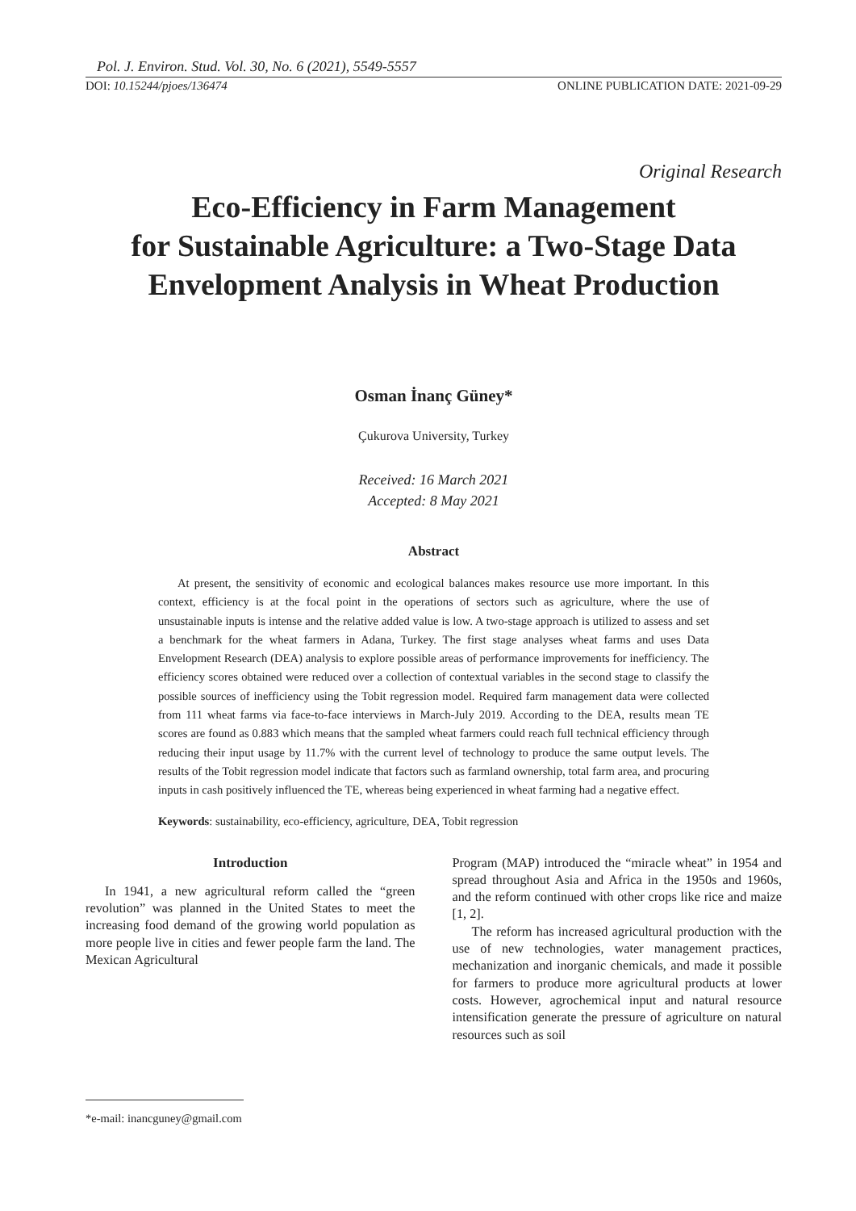Pol. J. Environ. Stud. Vol. 30, No. 6 (2021), 5549-5557
DOI: 10.15244/pjoes/136474 ONLINE PUBLICATION DATE: 2021-09-29
Original Research
Eco-Efficiency in Farm Management
for Sustainable Agriculture: a Two-Stage Data
Envelopment Analysis in Wheat Production
Osman İnanç Güney*
Çukurova University, Turkey
Received: 16 March 2021
Accepted: 8 May 2021
Abstract
At present, the sensitivity of economic and ecological balances makes resource use more important. In this context, efficiency is at the focal point in the operations of sectors such as agriculture, where the use of unsustainable inputs is intense and the relative added value is low. A two-stage approach is utilized to assess and set a benchmark for the wheat farmers in Adana, Turkey. The first stage analyses wheat farms and uses Data Envelopment Research (DEA) analysis to explore possible areas of performance improvements for inefficiency. The efficiency scores obtained were reduced over a collection of contextual variables in the second stage to classify the possible sources of inefficiency using the Tobit regression model. Required farm management data were collected from 111 wheat farms via face-to-face interviews in March-July 2019. According to the DEA, results mean TE scores are found as 0.883 which means that the sampled wheat farmers could reach full technical efficiency through reducing their input usage by 11.7% with the current level of technology to produce the same output levels. The results of the Tobit regression model indicate that factors such as farmland ownership, total farm area, and procuring inputs in cash positively influenced the TE, whereas being experienced in wheat farming had a negative effect.
Keywords: sustainability, eco-efficiency, agriculture, DEA, Tobit regression
Introduction
In 1941, a new agricultural reform called the “green revolution” was planned in the United States to meet the increasing food demand of the growing world population as more people live in cities and fewer people farm the land. The Mexican Agricultural
Program (MAP) introduced the “miracle wheat” in 1954 and spread throughout Asia and Africa in the 1950s and 1960s, and the reform continued with other crops like rice and maize [1, 2].
The reform has increased agricultural production with the use of new technologies, water management practices, mechanization and inorganic chemicals, and made it possible for farmers to produce more agricultural products at lower costs. However, agrochemical input and natural resource intensification generate the pressure of agriculture on natural resources such as soil
*e-mail: inancguney@gmail.com